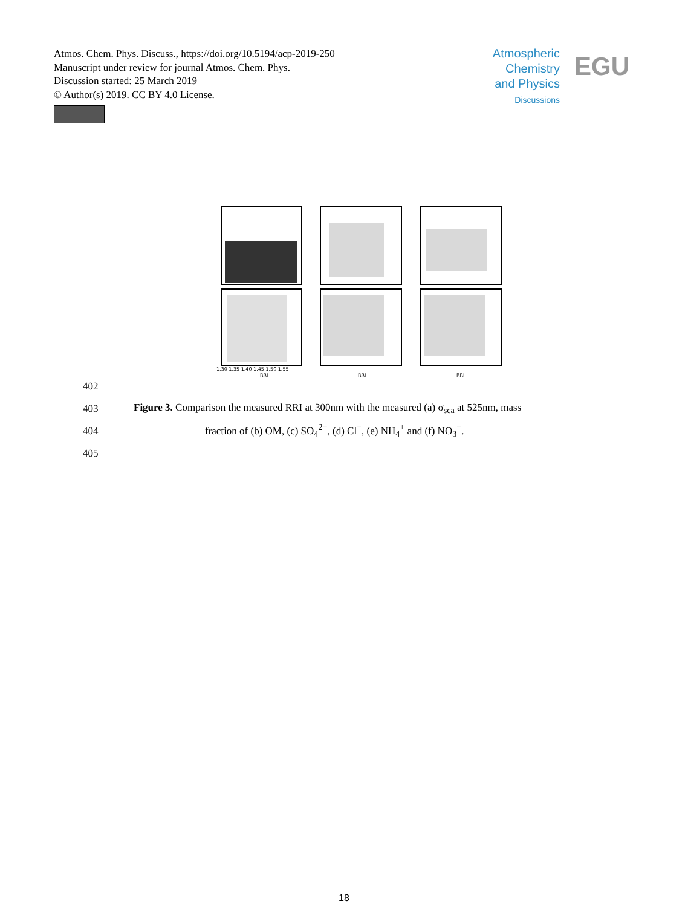Atmos. Chem. Phys. Discuss., https://doi.org/10.5194/acp-2019-250
Manuscript under review for journal Atmos. Chem. Phys.
Discussion started: 25 March 2019
© Author(s) 2019. CC BY 4.0 License.
Atmospheric Chemistry and Physics
Discussions
EGU
RRI
RRI
RRI
1.30 1.35 1.40 1.45 1.50 1.55
402
403 Figure 3. Comparison the measured RRI at 300nm with the measured (a) σ<sub>sca</sub> at 525nm, mass
404 fraction of (b) OM, (c) SO<sub>4</sub><sup>2−</sup>, (d) Cl<sup>−</sup>, (e) NH<sub>4</sub><sup>+</sup> and (f) NO<sub>3</sub><sup>−</sup>.
405
18